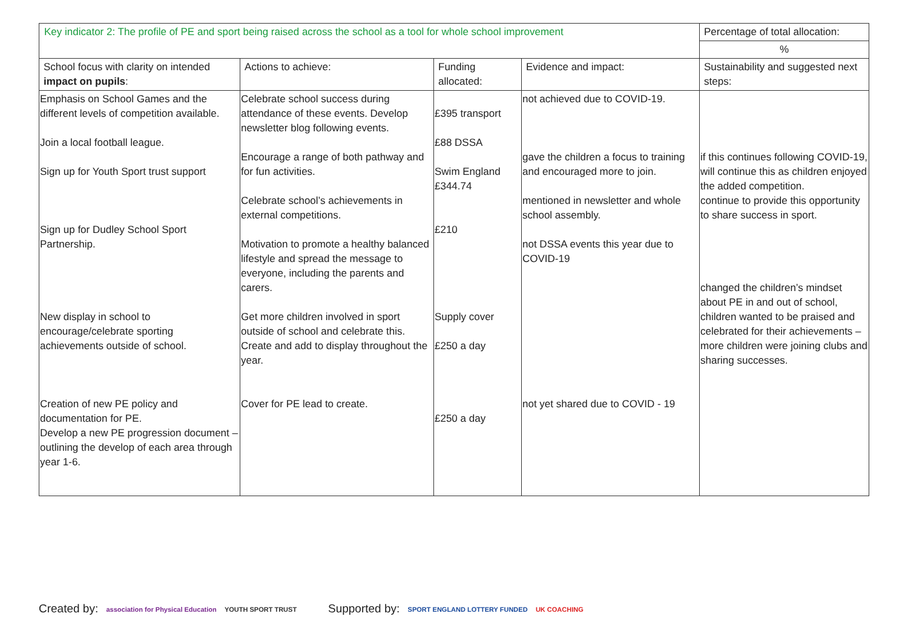| Key indicator 2: The profile of PE and sport being raised across the school as a tool for whole school improvement | | | | Percentage of total allocation: |
| --- | --- | --- | --- | --- |
| | | | | % |
| School focus with clarity on intended impact on pupils : | Actions to achieve: | Funding allocated: | Evidence and impact: | Sustainability and suggested next steps: |
| Emphasis on School Games and the different levels of competition available. Join a local football league. Sign up for Youth Sport trust support Sign up for Dudley School Sport Partnership. New display in school to encourage/celebrate sporting achievements outside of school. Creation of new PE policy and documentation for PE. Develop a new PE progression document – outlining the develop of each area through year 1-6. | Celebrate school success during attendance of these events. Develop newsletter blog following events. Encourage a range of both pathway and for fun activities. Celebrate school’s achievements in external competitions. Motivation to promote a healthy balanced lifestyle and spread the message to everyone, including the parents and carers. Get more children involved in sport outside of school and celebrate this. Create and add to display throughout the year. Cover for PE lead to create. | £395 transport £88 DSSA Swim England £344.74 £210 Supply cover £250 a day £250 a day | not achieved due to COVID-19. gave the children a focus to training and encouraged more to join. mentioned in newsletter and whole school assembly. not DSSA events this year due to COVID-19 not yet shared due to COVID - 19 | if this continues following COVID-19, will continue this as children enjoyed the added competition. continue to provide this opportunity to share success in sport. changed the children’s mindset about PE in and out of school, children wanted to be praised and celebrated for their achievements – more children were joining clubs and sharing successes. |
Created by: association for Physical Education YOUTH SPORT TRUST
Supported by: SPORT ENGLAND LOTTERY FUNDED UK COACHING